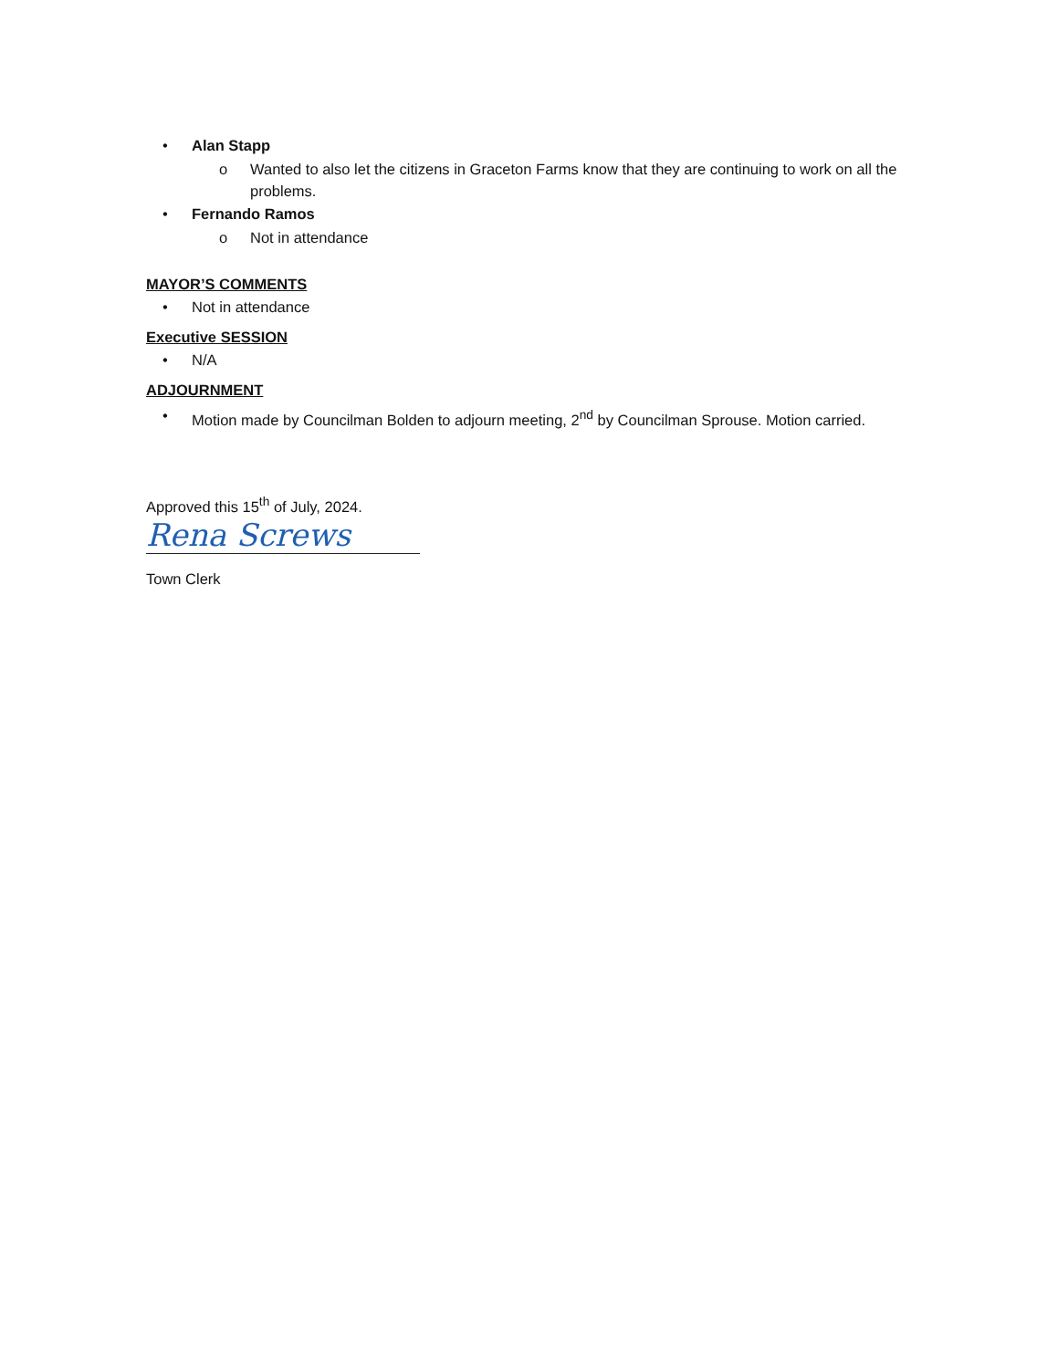• Alan Stapp
o Wanted to also let the citizens in Graceton Farms know that they are continuing to work on all the problems.
• Fernando Ramos
o Not in attendance
MAYOR’S COMMENTS
• Not in attendance
Executive SESSION
• N/A
ADJOURNMENT
• Motion made by Councilman Bolden to adjourn meeting, 2<sup>nd</sup> by Councilman Sprouse. Motion carried.
Approved this 15<sup>th</sup> of July, 2024.
Rena Screws
Town Clerk